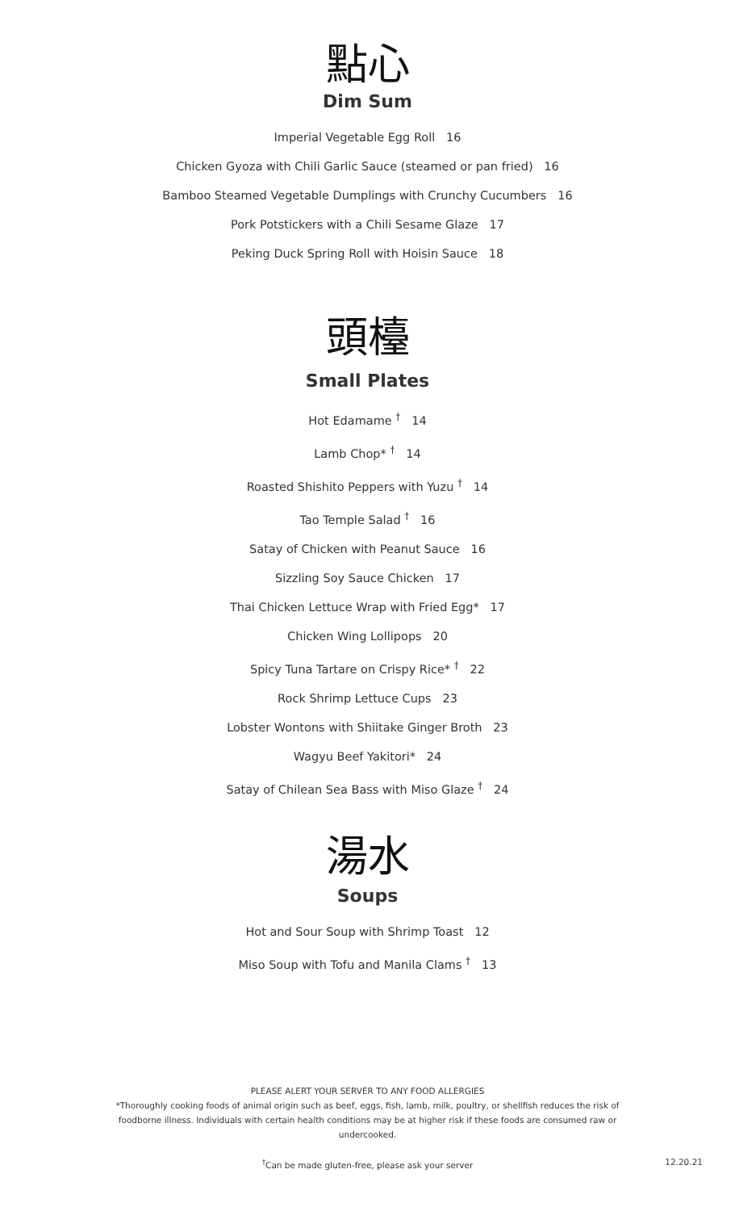點心
Dim Sum
Imperial Vegetable Egg Roll 16
Chicken Gyoza with Chili Garlic Sauce (steamed or pan fried) 16
Bamboo Steamed Vegetable Dumplings with Crunchy Cucumbers 16
Pork Potstickers with a Chili Sesame Glaze 17
Peking Duck Spring Roll with Hoisin Sauce 18
頭檯
Small Plates
Hot Edamame <sup>†</sup> 14
Lamb Chop* <sup>†</sup> 14
Roasted Shishito Peppers with Yuzu <sup>†</sup> 14
Tao Temple Salad <sup>†</sup> 16
Satay of Chicken with Peanut Sauce 16
Sizzling Soy Sauce Chicken 17
Thai Chicken Lettuce Wrap with Fried Egg* 17
Chicken Wing Lollipops 20
Spicy Tuna Tartare on Crispy Rice* <sup>†</sup> 22
Rock Shrimp Lettuce Cups 23
Lobster Wontons with Shiitake Ginger Broth 23
Wagyu Beef Yakitori* 24
Satay of Chilean Sea Bass with Miso Glaze <sup>†</sup> 24
湯水
Soups
Hot and Sour Soup with Shrimp Toast 12
Miso Soup with Tofu and Manila Clams <sup>†</sup> 13
PLEASE ALERT YOUR SERVER TO ANY FOOD ALLERGIES
*Thoroughly cooking foods of animal origin such as beef, eggs, fish, lamb, milk, poultry, or shellfish reduces the risk of foodborne illness. Individuals with certain health conditions may be at higher risk if these foods are consumed raw or undercooked.
<sup>†</sup> Can be made gluten-free, please ask your server
12.20.21